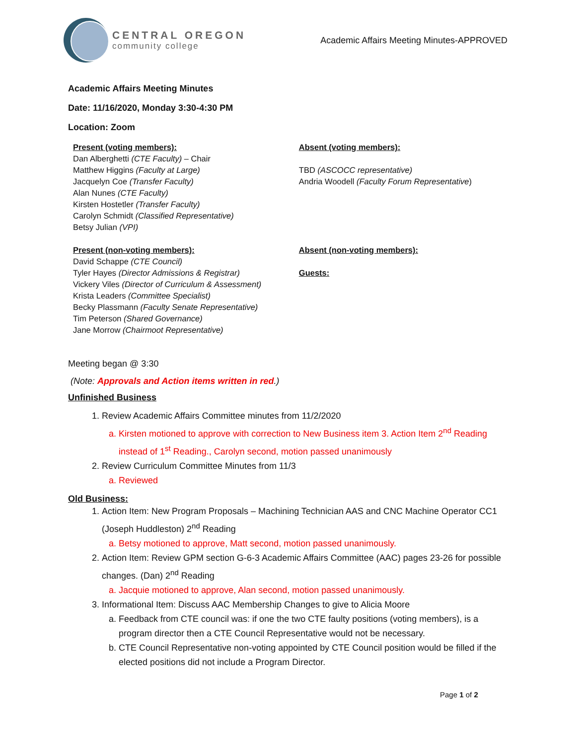CENTRAL OREGON
community college
Academic Affairs Meeting Minutes-APPROVED
Academic Affairs Meeting Minutes
Date: 11/16/2020, Monday 3:30-4:30 PM
Location: Zoom
Present (voting members):
Dan Alberghetti (CTE Faculty) – Chair
Matthew Higgins (Faculty at Large)
Jacquelyn Coe (Transfer Faculty)
Alan Nunes (CTE Faculty)
Kirsten Hostetler (Transfer Faculty)
Carolyn Schmidt (Classified Representative)
Betsy Julian (VPI)
Present (non-voting members):
David Schappe (CTE Council)
Tyler Hayes (Director Admissions & Registrar)
Vickery Viles (Director of Curriculum & Assessment)
Krista Leaders (Committee Specialist)
Becky Plassmann (Faculty Senate Representative)
Tim Peterson (Shared Governance)
Jane Morrow (Chairmoot Representative)
Absent (voting members):
TBD (ASCOCC representative)
Andria Woodell (Faculty Forum Representative)
Absent (non-voting members):
Guests:
Meeting began @ 3:30
(Note: Approvals and Action items written in red.)
Unfinished Business
1. Review Academic Affairs Committee minutes from 11/2/2020
a. Kirsten motioned to approve with correction to New Business item 3. Action Item 2<sup>nd</sup> Reading instead of 1<sup>st</sup> Reading., Carolyn second, motion passed unanimously
2. Review Curriculum Committee Minutes from 11/3
a. Reviewed
Old Business:
1. Action Item: New Program Proposals – Machining Technician AAS and CNC Machine Operator CC1 (Joseph Huddleston) 2<sup>nd</sup> Reading
a. Betsy motioned to approve, Matt second, motion passed unanimously.
2. Action Item: Review GPM section G-6-3 Academic Affairs Committee (AAC) pages 23-26 for possible changes. (Dan) 2<sup>nd</sup> Reading
a. Jacquie motioned to approve, Alan second, motion passed unanimously.
3. Informational Item: Discuss AAC Membership Changes to give to Alicia Moore
a. Feedback from CTE council was: if one the two CTE faulty positions (voting members), is a program director then a CTE Council Representative would not be necessary.
b. CTE Council Representative non-voting appointed by CTE Council position would be filled if the elected positions did not include a Program Director.
Page 1 of 2